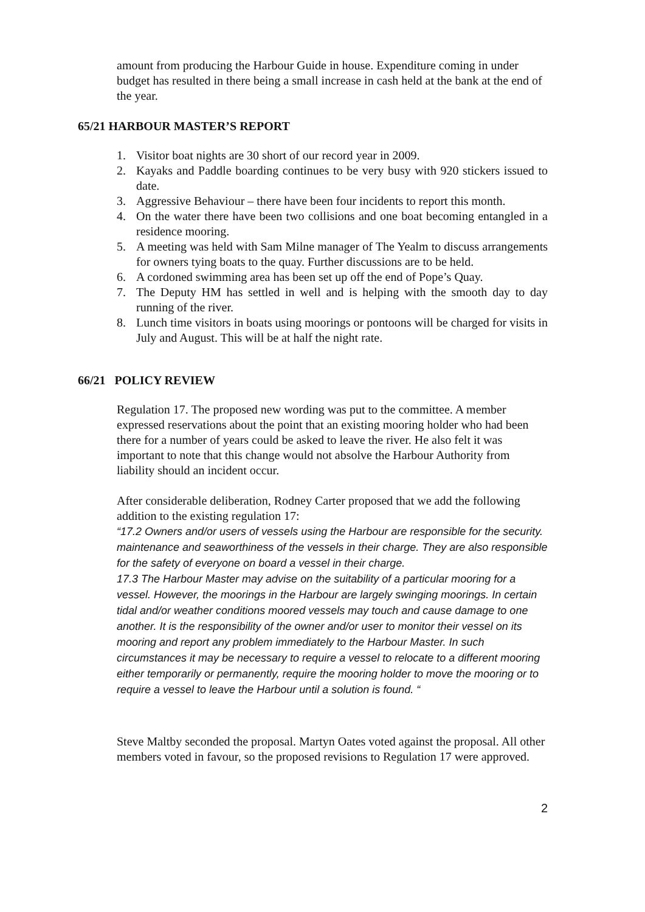amount from producing the Harbour Guide in house. Expenditure coming in under budget has resulted in there being a small increase in cash held at the bank at the end of the year.
65/21 HARBOUR MASTER’S REPORT
1. Visitor boat nights are 30 short of our record year in 2009.
2. Kayaks and Paddle boarding continues to be very busy with 920 stickers issued to date.
3. Aggressive Behaviour – there have been four incidents to report this month.
4. On the water there have been two collisions and one boat becoming entangled in a residence mooring.
5. A meeting was held with Sam Milne manager of The Yealm to discuss arrangements for owners tying boats to the quay. Further discussions are to be held.
6. A cordoned swimming area has been set up off the end of Pope’s Quay.
7. The Deputy HM has settled in well and is helping with the smooth day to day running of the river.
8. Lunch time visitors in boats using moorings or pontoons will be charged for visits in July and August. This will be at half the night rate.
66/21 POLICY REVIEW
Regulation 17. The proposed new wording was put to the committee. A member expressed reservations about the point that an existing mooring holder who had been there for a number of years could be asked to leave the river. He also felt it was important to note that this change would not absolve the Harbour Authority from liability should an incident occur.
After considerable deliberation, Rodney Carter proposed that we add the following addition to the existing regulation 17:
“17.2 Owners and/or users of vessels using the Harbour are responsible for the security. maintenance and seaworthiness of the vessels in their charge. They are also responsible for the safety of everyone on board a vessel in their charge.
17.3 The Harbour Master may advise on the suitability of a particular mooring for a vessel. However, the moorings in the Harbour are largely swinging moorings. In certain tidal and/or weather conditions moored vessels may touch and cause damage to one another. It is the responsibility of the owner and/or user to monitor their vessel on its mooring and report any problem immediately to the Harbour Master. In such circumstances it may be necessary to require a vessel to relocate to a different mooring either temporarily or permanently, require the mooring holder to move the mooring or to require a vessel to leave the Harbour until a solution is found. “
Steve Maltby seconded the proposal. Martyn Oates voted against the proposal. All other members voted in favour, so the proposed revisions to Regulation 17 were approved.
2